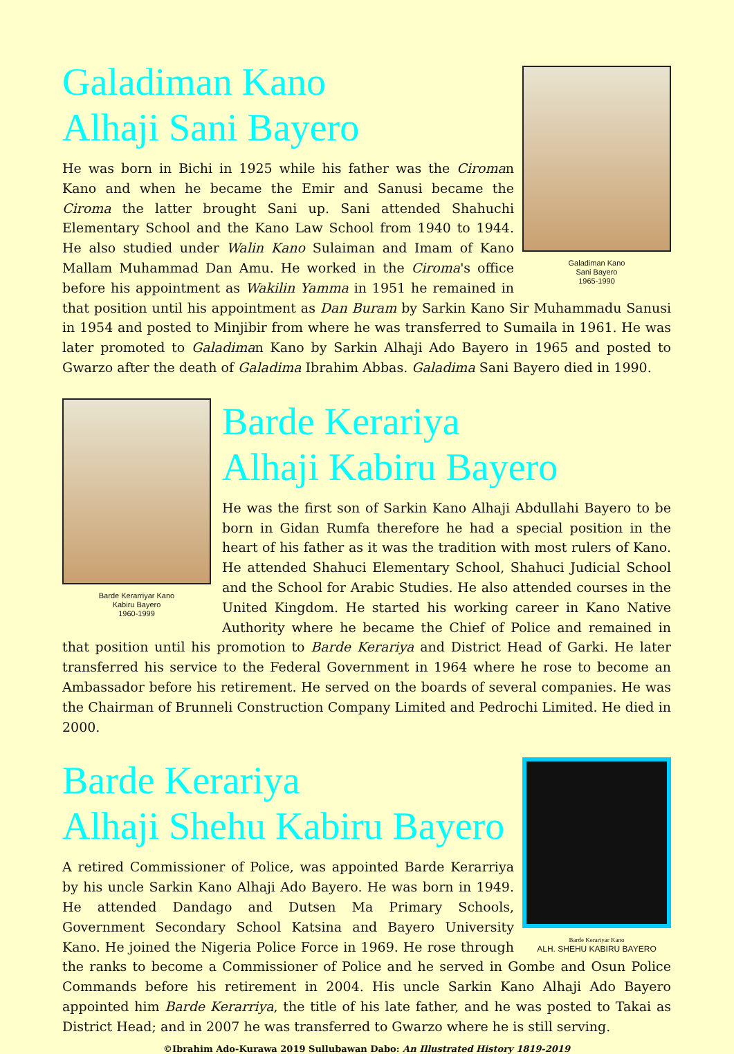Galadiman Kano
Sani Bayero
1965-1990
Galadiman Kano
Alhaji Sani Bayero
He was born in Bichi in 1925 while his father was the Ciroman Kano and when he became the Emir and Sanusi became the Ciroma the latter brought Sani up. Sani attended Shahuchi Elementary School and the Kano Law School from 1940 to 1944. He also studied under Walin Kano Sulaiman and Imam of Kano Mallam Muhammad Dan Amu. He worked in the Ciroma's office before his appointment as Wakilin Yamma in 1951 he remained in that position until his appointment as Dan Buram by Sarkin Kano Sir Muhammadu Sanusi in 1954 and posted to Minjibir from where he was transferred to Sumaila in 1961. He was later promoted to Galadiman Kano by Sarkin Alhaji Ado Bayero in 1965 and posted to Gwarzo after the death of Galadima Ibrahim Abbas. Galadima Sani Bayero died in 1990.
Barde Kerarriyar Kano
Kabiru Bayero
1960-1999
Barde Kerariya
Alhaji Kabiru Bayero
He was the first son of Sarkin Kano Alhaji Abdullahi Bayero to be born in Gidan Rumfa therefore he had a special position in the heart of his father as it was the tradition with most rulers of Kano. He attended Shahuci Elementary School, Shahuci Judicial School and the School for Arabic Studies. He also attended courses in the United Kingdom. He started his working career in Kano Native Authority where he became the Chief of Police and remained in that position until his promotion to Barde Kerariya and District Head of Garki. He later transferred his service to the Federal Government in 1964 where he rose to become an Ambassador before his retirement. He served on the boards of several companies. He was the Chairman of Brunneli Construction Company Limited and Pedrochi Limited. He died in 2000.
Barde Kerariyar Kano
ALH. SHEHU KABIRU BAYERO
Barde Kerariya
Alhaji Shehu Kabiru Bayero
A retired Commissioner of Police, was appointed Barde Kerarriya by his uncle Sarkin Kano Alhaji Ado Bayero. He was born in 1949. He attended Dandago and Dutsen Ma Primary Schools, Government Secondary School Katsina and Bayero University Kano. He joined the Nigeria Police Force in 1969. He rose through the ranks to become a Commissioner of Police and he served in Gombe and Osun Police Commands before his retirement in 2004. His uncle Sarkin Kano Alhaji Ado Bayero appointed him Barde Kerarriya, the title of his late father, and he was posted to Takai as District Head; and in 2007 he was transferred to Gwarzo where he is still serving.
©Ibrahim Ado-Kurawa 2019 Sullubawan Dabo: An Illustrated History 1819-2019